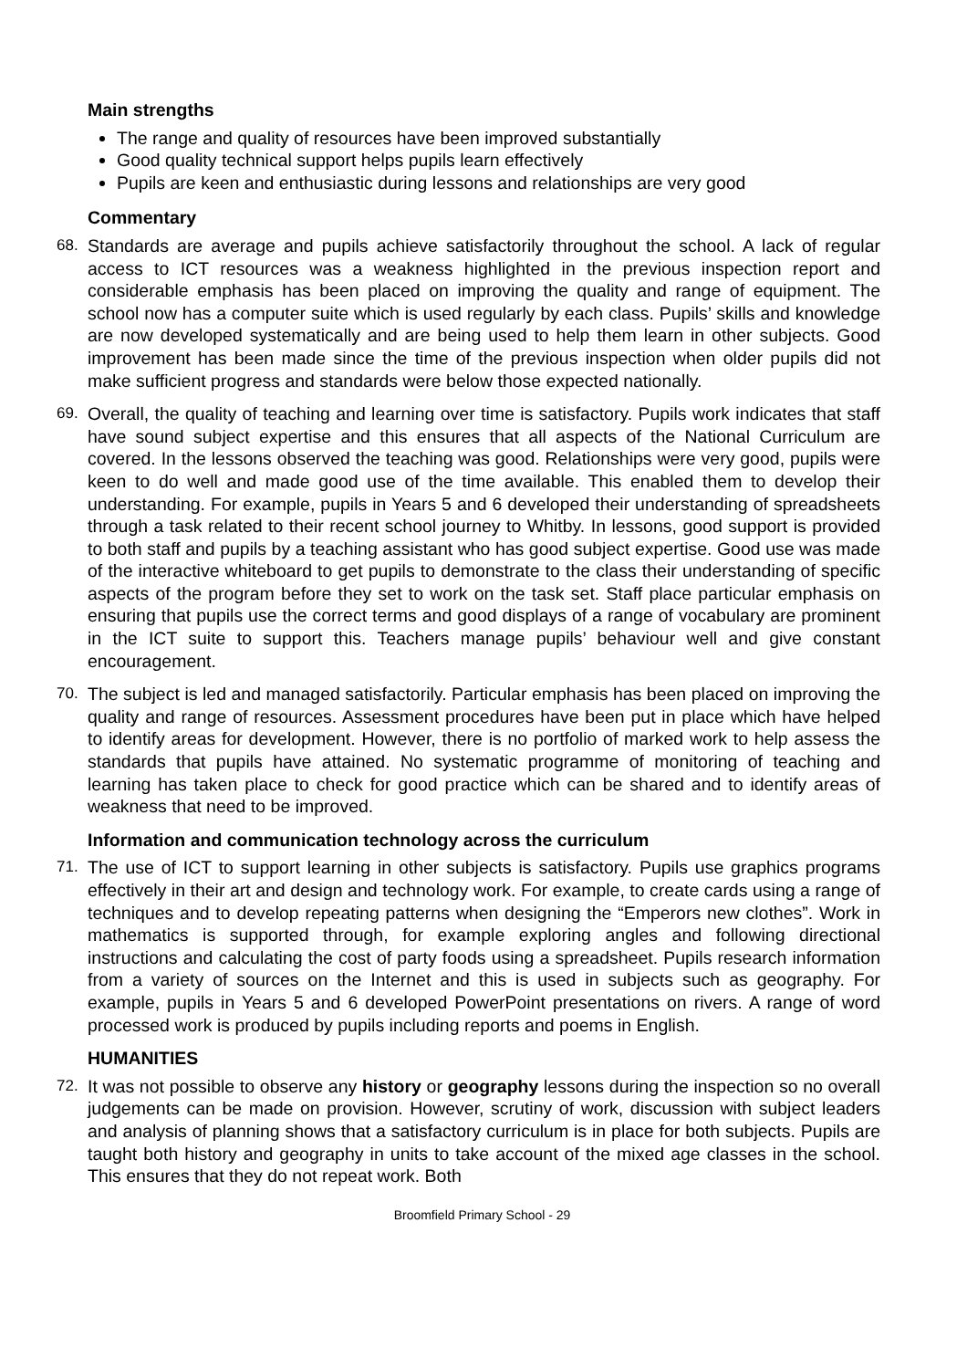Main strengths
The range and quality of resources have been improved substantially
Good quality technical support helps pupils learn effectively
Pupils are keen and enthusiastic during lessons and relationships are very good
Commentary
68. Standards are average and pupils achieve satisfactorily throughout the school. A lack of regular access to ICT resources was a weakness highlighted in the previous inspection report and considerable emphasis has been placed on improving the quality and range of equipment. The school now has a computer suite which is used regularly by each class. Pupils’ skills and knowledge are now developed systematically and are being used to help them learn in other subjects. Good improvement has been made since the time of the previous inspection when older pupils did not make sufficient progress and standards were below those expected nationally.
69. Overall, the quality of teaching and learning over time is satisfactory. Pupils work indicates that staff have sound subject expertise and this ensures that all aspects of the National Curriculum are covered. In the lessons observed the teaching was good. Relationships were very good, pupils were keen to do well and made good use of the time available. This enabled them to develop their understanding. For example, pupils in Years 5 and 6 developed their understanding of spreadsheets through a task related to their recent school journey to Whitby. In lessons, good support is provided to both staff and pupils by a teaching assistant who has good subject expertise. Good use was made of the interactive whiteboard to get pupils to demonstrate to the class their understanding of specific aspects of the program before they set to work on the task set. Staff place particular emphasis on ensuring that pupils use the correct terms and good displays of a range of vocabulary are prominent in the ICT suite to support this. Teachers manage pupils’ behaviour well and give constant encouragement.
70. The subject is led and managed satisfactorily. Particular emphasis has been placed on improving the quality and range of resources. Assessment procedures have been put in place which have helped to identify areas for development. However, there is no portfolio of marked work to help assess the standards that pupils have attained. No systematic programme of monitoring of teaching and learning has taken place to check for good practice which can be shared and to identify areas of weakness that need to be improved.
Information and communication technology across the curriculum
71. The use of ICT to support learning in other subjects is satisfactory. Pupils use graphics programs effectively in their art and design and technology work. For example, to create cards using a range of techniques and to develop repeating patterns when designing the “Emperors new clothes”. Work in mathematics is supported through, for example exploring angles and following directional instructions and calculating the cost of party foods using a spreadsheet. Pupils research information from a variety of sources on the Internet and this is used in subjects such as geography. For example, pupils in Years 5 and 6 developed PowerPoint presentations on rivers. A range of word processed work is produced by pupils including reports and poems in English.
HUMANITIES
72. It was not possible to observe any history or geography lessons during the inspection so no overall judgements can be made on provision. However, scrutiny of work, discussion with subject leaders and analysis of planning shows that a satisfactory curriculum is in place for both subjects. Pupils are taught both history and geography in units to take account of the mixed age classes in the school. This ensures that they do not repeat work. Both
Broomfield Primary School - 29